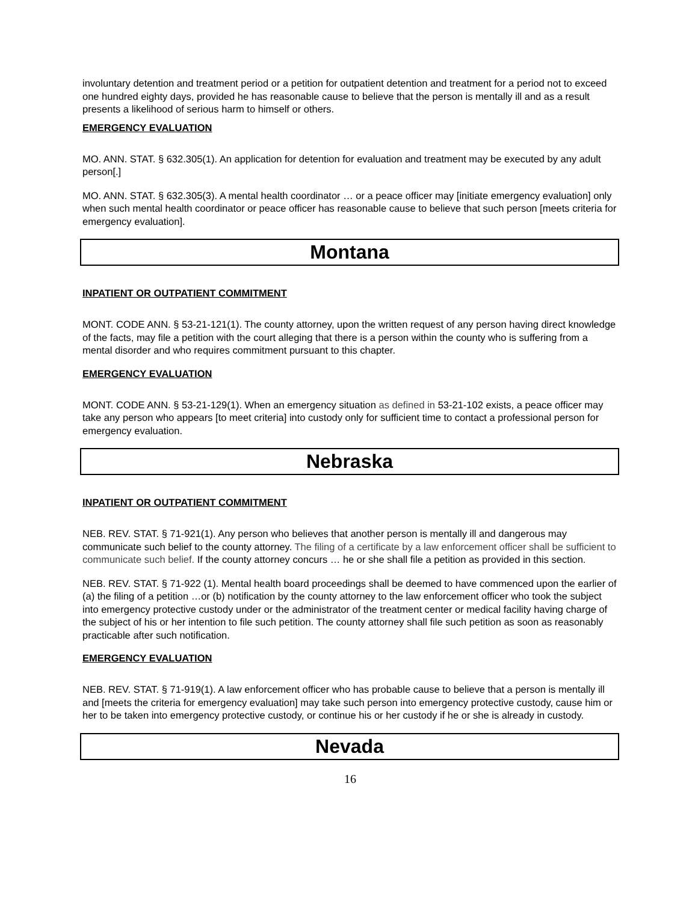involuntary detention and treatment period or a petition for outpatient detention and treatment for a period not to exceed one hundred eighty days, provided he has reasonable cause to believe that the person is mentally ill and as a result presents a likelihood of serious harm to himself or others.
EMERGENCY EVALUATION
MO. ANN. STAT. § 632.305(1). An application for detention for evaluation and treatment may be executed by any adult person[.]
MO. ANN. STAT. § 632.305(3). A mental health coordinator … or a peace officer may [initiate emergency evaluation] only when such mental health coordinator or peace officer has reasonable cause to believe that such person [meets criteria for emergency evaluation].
Montana
INPATIENT OR OUTPATIENT COMMITMENT
MONT. CODE ANN. § 53-21-121(1). The county attorney, upon the written request of any person having direct knowledge of the facts, may file a petition with the court alleging that there is a person within the county who is suffering from a mental disorder and who requires commitment pursuant to this chapter.
EMERGENCY EVALUATION
MONT. CODE ANN. § 53-21-129(1). When an emergency situation as defined in 53-21-102 exists, a peace officer may take any person who appears [to meet criteria] into custody only for sufficient time to contact a professional person for emergency evaluation.
Nebraska
INPATIENT OR OUTPATIENT COMMITMENT
NEB. REV. STAT. § 71-921(1). Any person who believes that another person is mentally ill and dangerous may communicate such belief to the county attorney. The filing of a certificate by a law enforcement officer shall be sufficient to communicate such belief. If the county attorney concurs … he or she shall file a petition as provided in this section.
NEB. REV. STAT. § 71-922 (1). Mental health board proceedings shall be deemed to have commenced upon the earlier of (a) the filing of a petition …or (b) notification by the county attorney to the law enforcement officer who took the subject into emergency protective custody under or the administrator of the treatment center or medical facility having charge of the subject of his or her intention to file such petition. The county attorney shall file such petition as soon as reasonably practicable after such notification.
EMERGENCY EVALUATION
NEB. REV. STAT. § 71-919(1). A law enforcement officer who has probable cause to believe that a person is mentally ill and [meets the criteria for emergency evaluation] may take such person into emergency protective custody, cause him or her to be taken into emergency protective custody, or continue his or her custody if he or she is already in custody.
Nevada
16